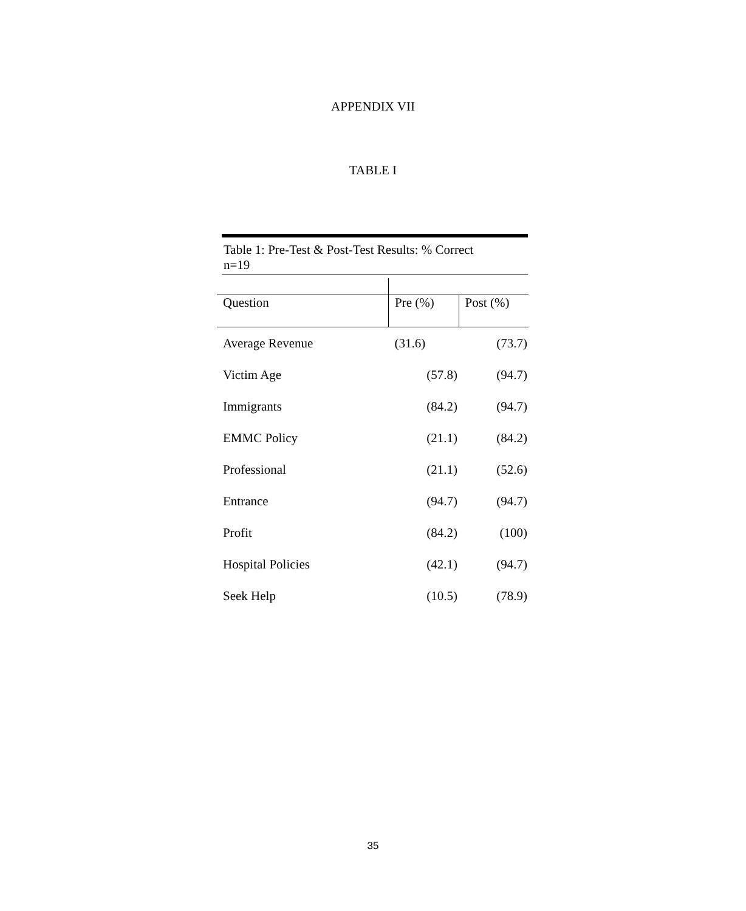APPENDIX VII
TABLE I
Table 1: Pre-Test & Post-Test Results: % Correct
n=19
| Question | Pre (%) | Post (%) |
| --- | --- | --- |
| Average Revenue | (31.6) | (73.7) |
| Victim Age | (57.8) | (94.7) |
| Immigrants | (84.2) | (94.7) |
| EMMC Policy | (21.1) | (84.2) |
| Professional | (21.1) | (52.6) |
| Entrance | (94.7) | (94.7) |
| Profit | (84.2) | (100) |
| Hospital Policies | (42.1) | (94.7) |
| Seek Help | (10.5) | (78.9) |
35